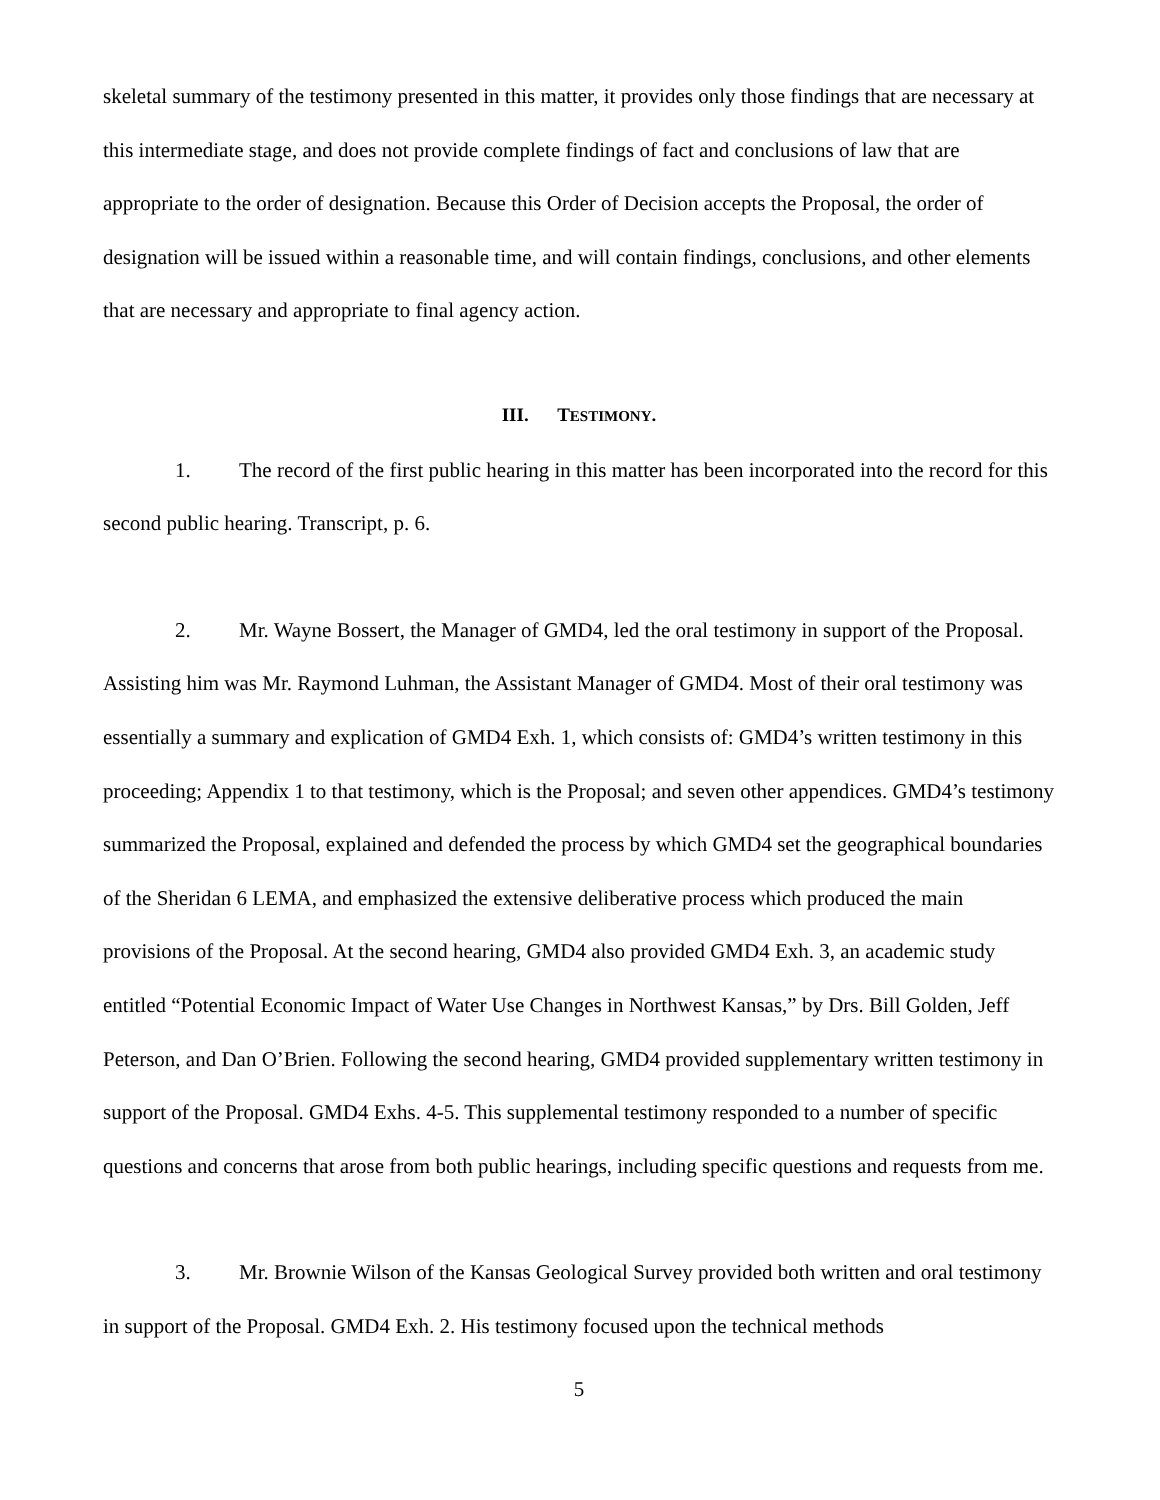skeletal summary of the testimony presented in this matter, it provides only those findings that are necessary at this intermediate stage, and does not provide complete findings of fact and conclusions of law that are appropriate to the order of designation. Because this Order of Decision accepts the Proposal, the order of designation will be issued within a reasonable time, and will contain findings, conclusions, and other elements that are necessary and appropriate to final agency action.
III. TESTIMONY.
1. The record of the first public hearing in this matter has been incorporated into the record for this second public hearing. Transcript, p. 6.
2. Mr. Wayne Bossert, the Manager of GMD4, led the oral testimony in support of the Proposal. Assisting him was Mr. Raymond Luhman, the Assistant Manager of GMD4. Most of their oral testimony was essentially a summary and explication of GMD4 Exh. 1, which consists of: GMD4’s written testimony in this proceeding; Appendix 1 to that testimony, which is the Proposal; and seven other appendices. GMD4’s testimony summarized the Proposal, explained and defended the process by which GMD4 set the geographical boundaries of the Sheridan 6 LEMA, and emphasized the extensive deliberative process which produced the main provisions of the Proposal. At the second hearing, GMD4 also provided GMD4 Exh. 3, an academic study entitled “Potential Economic Impact of Water Use Changes in Northwest Kansas,” by Drs. Bill Golden, Jeff Peterson, and Dan O’Brien. Following the second hearing, GMD4 provided supplementary written testimony in support of the Proposal. GMD4 Exhs. 4-5. This supplemental testimony responded to a number of specific questions and concerns that arose from both public hearings, including specific questions and requests from me.
3. Mr. Brownie Wilson of the Kansas Geological Survey provided both written and oral testimony in support of the Proposal. GMD4 Exh. 2. His testimony focused upon the technical methods
5